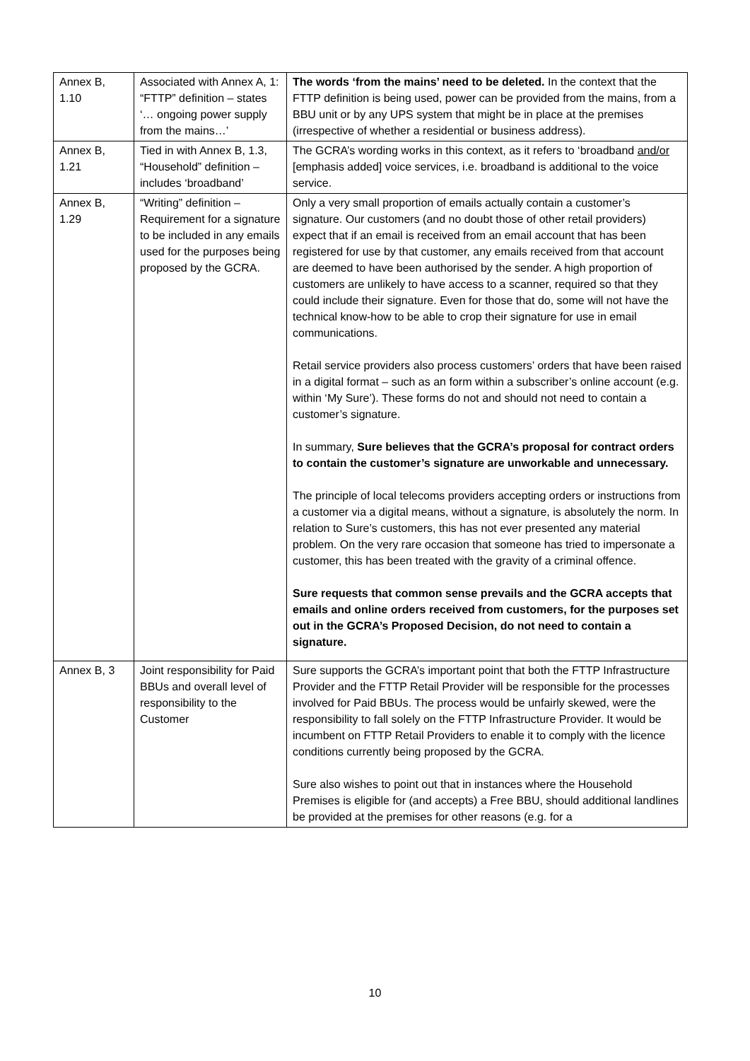| Annex B, 1.10 | Associated with Annex A, 1: “FTTP” definition – states ‘… ongoing power supply from the mains…’ | The words ‘from the mains’ need to be deleted. In the context that the FTTP definition is being used, power can be provided from the mains, from a BBU unit or by any UPS system that might be in place at the premises (irrespective of whether a residential or business address). |
| Annex B, 1.21 | Tied in with Annex B, 1.3, “Household” definition – includes ‘broadband’ | The GCRA’s wording works in this context, as it refers to ‘broadband and/or [emphasis added] voice services, i.e. broadband is additional to the voice service. |
| Annex B, 1.29 | “Writing” definition – Requirement for a signature to be included in any emails used for the purposes being proposed by the GCRA. | Only a very small proportion of emails actually contain a customer’s signature. Our customers (and no doubt those of other retail providers) expect that if an email is received from an email account that has been registered for use by that customer, any emails received from that account are deemed to have been authorised by the sender. A high proportion of customers are unlikely to have access to a scanner, required so that they could include their signature. Even for those that do, some will not have the technical know-how to be able to crop their signature for use in email communications. Retail service providers also process customers’ orders that have been raised in a digital format – such as an form within a subscriber’s online account (e.g. within ‘My Sure’). These forms do not and should not need to contain a customer’s signature. In summary, Sure believes that the GCRA’s proposal for contract orders to contain the customer’s signature are unworkable and unnecessary. The principle of local telecoms providers accepting orders or instructions from a customer via a digital means, without a signature, is absolutely the norm. In relation to Sure’s customers, this has not ever presented any material problem. On the very rare occasion that someone has tried to impersonate a customer, this has been treated with the gravity of a criminal offence. Sure requests that common sense prevails and the GCRA accepts that emails and online orders received from customers, for the purposes set out in the GCRA’s Proposed Decision, do not need to contain a signature. |
| Annex B, 3 | Joint responsibility for Paid BBUs and overall level of responsibility to the Customer | Sure supports the GCRA’s important point that both the FTTP Infrastructure Provider and the FTTP Retail Provider will be responsible for the processes involved for Paid BBUs. The process would be unfairly skewed, were the responsibility to fall solely on the FTTP Infrastructure Provider. It would be incumbent on FTTP Retail Providers to enable it to comply with the licence conditions currently being proposed by the GCRA. Sure also wishes to point out that in instances where the Household Premises is eligible for (and accepts) a Free BBU, should additional landlines be provided at the premises for other reasons (e.g. for a |
10